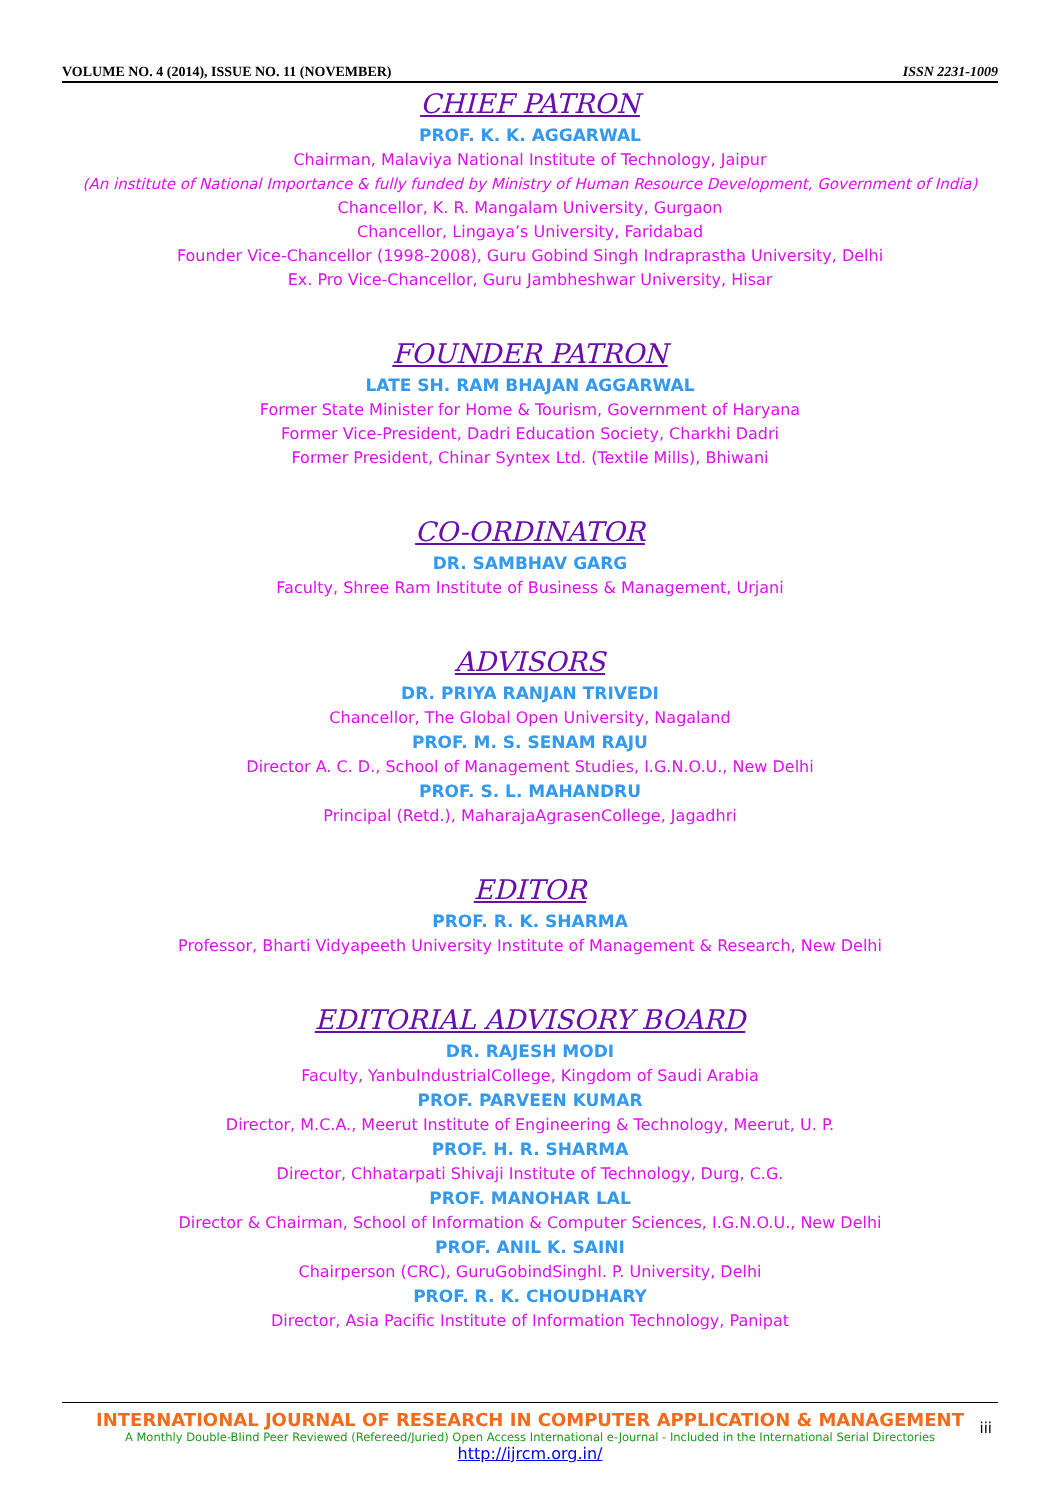VOLUME NO. 4 (2014), ISSUE NO. 11 (NOVEMBER) ISSN 2231-1009
CHIEF PATRON
PROF. K. K. AGGARWAL
Chairman, Malaviya National Institute of Technology, Jaipur
(An institute of National Importance & fully funded by Ministry of Human Resource Development, Government of India)
Chancellor, K. R. Mangalam University, Gurgaon
Chancellor, Lingaya’s University, Faridabad
Founder Vice-Chancellor (1998-2008), Guru Gobind Singh Indraprastha University, Delhi
Ex. Pro Vice-Chancellor, Guru Jambheshwar University, Hisar
FOUNDER PATRON
LATE SH. RAM BHAJAN AGGARWAL
Former State Minister for Home & Tourism, Government of Haryana
Former Vice-President, Dadri Education Society, Charkhi Dadri
Former President, Chinar Syntex Ltd. (Textile Mills), Bhiwani
CO-ORDINATOR
DR. SAMBHAV GARG
Faculty, Shree Ram Institute of Business & Management, Urjani
ADVISORS
DR. PRIYA RANJAN TRIVEDI
Chancellor, The Global Open University, Nagaland
PROF. M. S. SENAM RAJU
Director A. C. D., School of Management Studies, I.G.N.O.U., New Delhi
PROF. S. L. MAHANDRU
Principal (Retd.), MaharajaAgrasenCollege, Jagadhri
EDITOR
PROF. R. K. SHARMA
Professor, Bharti Vidyapeeth University Institute of Management & Research, New Delhi
EDITORIAL ADVISORY BOARD
DR. RAJESH MODI
Faculty, YanbuIndustrialCollege, Kingdom of Saudi Arabia
PROF. PARVEEN KUMAR
Director, M.C.A., Meerut Institute of Engineering & Technology, Meerut, U. P.
PROF. H. R. SHARMA
Director, Chhatarpati Shivaji Institute of Technology, Durg, C.G.
PROF. MANOHAR LAL
Director & Chairman, School of Information & Computer Sciences, I.G.N.O.U., New Delhi
PROF. ANIL K. SAINI
Chairperson (CRC), GuruGobindSinghI. P. University, Delhi
PROF. R. K. CHOUDHARY
Director, Asia Pacific Institute of Information Technology, Panipat
INTERNATIONAL JOURNAL OF RESEARCH IN COMPUTER APPLICATION & MANAGEMENT
A Monthly Double-Blind Peer Reviewed (Refereed/Juried) Open Access International e-Journal - Included in the International Serial Directories
http://ijrcm.org.in/
iii